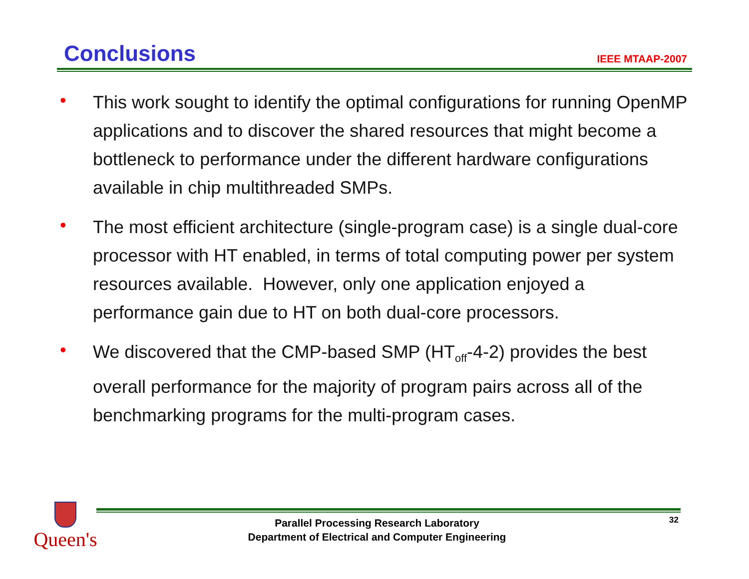Conclusions
IEEE MTAAP-2007
• This work sought to identify the optimal configurations for running OpenMP applications and to discover the shared resources that might become a bottleneck to performance under the different hardware configurations available in chip multithreaded SMPs.
• The most efficient architecture (single-program case) is a single dual-core processor with HT enabled, in terms of total computing power per system resources available. However, only one application enjoyed a performance gain due to HT on both dual-core processors.
• We discovered that the CMP-based SMP (HT<sub>off</sub>-4-2) provides the best overall performance for the majority of program pairs across all of the benchmarking programs for the multi-program cases.
Queen's
Parallel Processing Research Laboratory
Department of Electrical and Computer Engineering
32